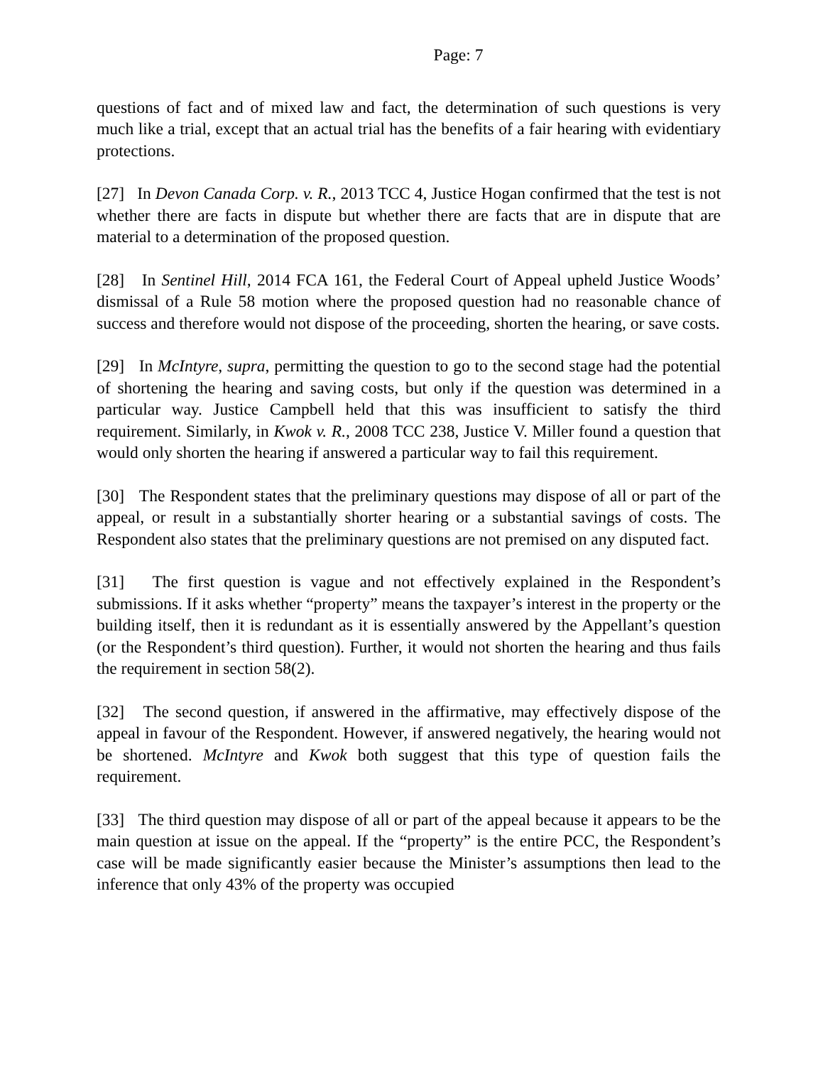Page: 7
questions of fact and of mixed law and fact, the determination of such questions is very much like a trial, except that an actual trial has the benefits of a fair hearing with evidentiary protections.
[27] In Devon Canada Corp. v. R., 2013 TCC 4, Justice Hogan confirmed that the test is not whether there are facts in dispute but whether there are facts that are in dispute that are material to a determination of the proposed question.
[28] In Sentinel Hill, 2014 FCA 161, the Federal Court of Appeal upheld Justice Woods’ dismissal of a Rule 58 motion where the proposed question had no reasonable chance of success and therefore would not dispose of the proceeding, shorten the hearing, or save costs.
[29] In McIntyre, supra, permitting the question to go to the second stage had the potential of shortening the hearing and saving costs, but only if the question was determined in a particular way. Justice Campbell held that this was insufficient to satisfy the third requirement. Similarly, in Kwok v. R., 2008 TCC 238, Justice V. Miller found a question that would only shorten the hearing if answered a particular way to fail this requirement.
[30] The Respondent states that the preliminary questions may dispose of all or part of the appeal, or result in a substantially shorter hearing or a substantial savings of costs. The Respondent also states that the preliminary questions are not premised on any disputed fact.
[31] The first question is vague and not effectively explained in the Respondent’s submissions. If it asks whether “property” means the taxpayer’s interest in the property or the building itself, then it is redundant as it is essentially answered by the Appellant’s question (or the Respondent’s third question). Further, it would not shorten the hearing and thus fails the requirement in section 58(2).
[32] The second question, if answered in the affirmative, may effectively dispose of the appeal in favour of the Respondent. However, if answered negatively, the hearing would not be shortened. McIntyre and Kwok both suggest that this type of question fails the requirement.
[33] The third question may dispose of all or part of the appeal because it appears to be the main question at issue on the appeal. If the “property” is the entire PCC, the Respondent’s case will be made significantly easier because the Minister’s assumptions then lead to the inference that only 43% of the property was occupied